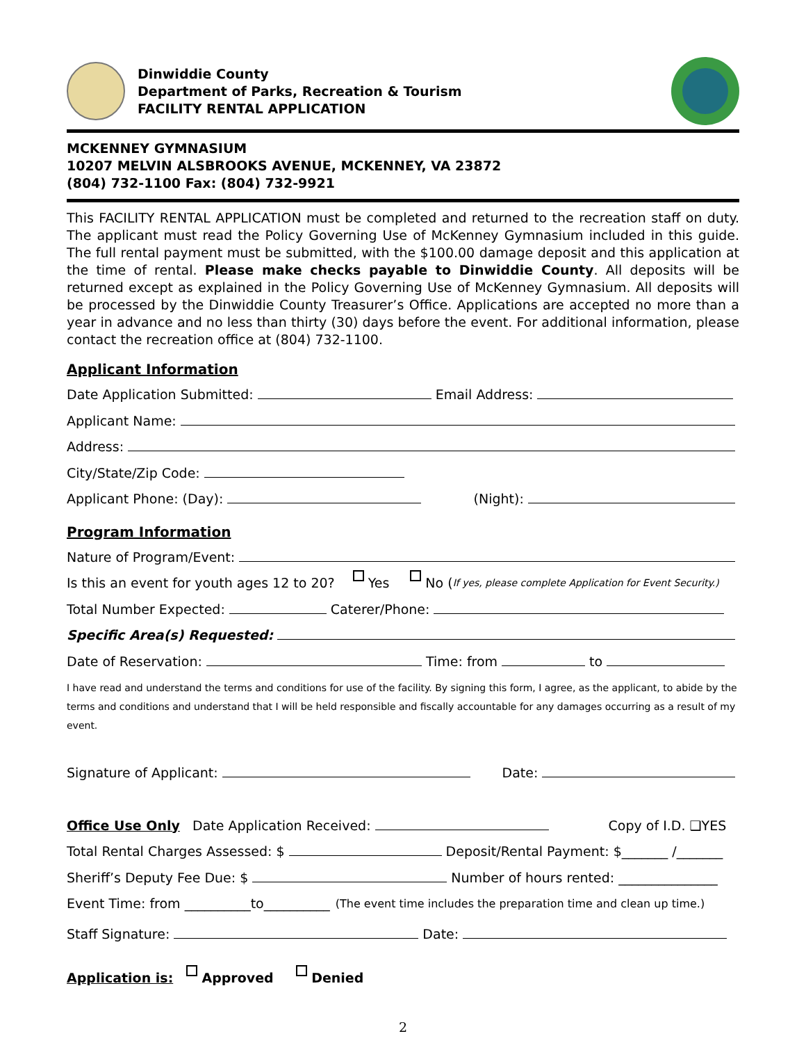Dinwiddie County
Department of Parks, Recreation & Tourism
FACILITY RENTAL APPLICATION
MCKENNEY GYMNASIUM
10207 MELVIN ALSBROOKS AVENUE, MCKENNEY, VA 23872
(804) 732-1100 Fax: (804) 732-9921
This FACILITY RENTAL APPLICATION must be completed and returned to the recreation staff on duty. The applicant must read the Policy Governing Use of McKenney Gymnasium included in this guide. The full rental payment must be submitted, with the $100.00 damage deposit and this application at the time of rental. Please make checks payable to Dinwiddie County. All deposits will be returned except as explained in the Policy Governing Use of McKenney Gymnasium. All deposits will be processed by the Dinwiddie County Treasurer’s Office. Applications are accepted no more than a year in advance and no less than thirty (30) days before the event. For additional information, please contact the recreation office at (804) 732-1100.
Applicant Information
Date Application Submitted: Email Address:
Applicant Name:
Address:
City/State/Zip Code:
Applicant Phone: (Day): (Night):
Program Information
Nature of Program/Event:
Is this an event for youth ages 12 to 20? Yes No (If yes, please complete Application for Event Security.)
Total Number Expected: Caterer/Phone:
Specific Area(s) Requested:
Date of Reservation: Time: from to
I have read and understand the terms and conditions for use of the facility. By signing this form, I agree, as the applicant, to abide by the terms and conditions and understand that I will be held responsible and fiscally accountable for any damages occurring as a result of my event.
Signature of Applicant: Date:
Office Use Only Date Application Received: Copy of I.D. ❑YES
Total Rental Charges Assessed: $ Deposit/Rental Payment: $_______ /_______
Sheriff’s Deputy Fee Due: $ Number of hours rented: _______________
Event Time: from __________to__________ (The event time includes the preparation time and clean up time.)
Staff Signature: Date:
Application is: Approved Denied
2